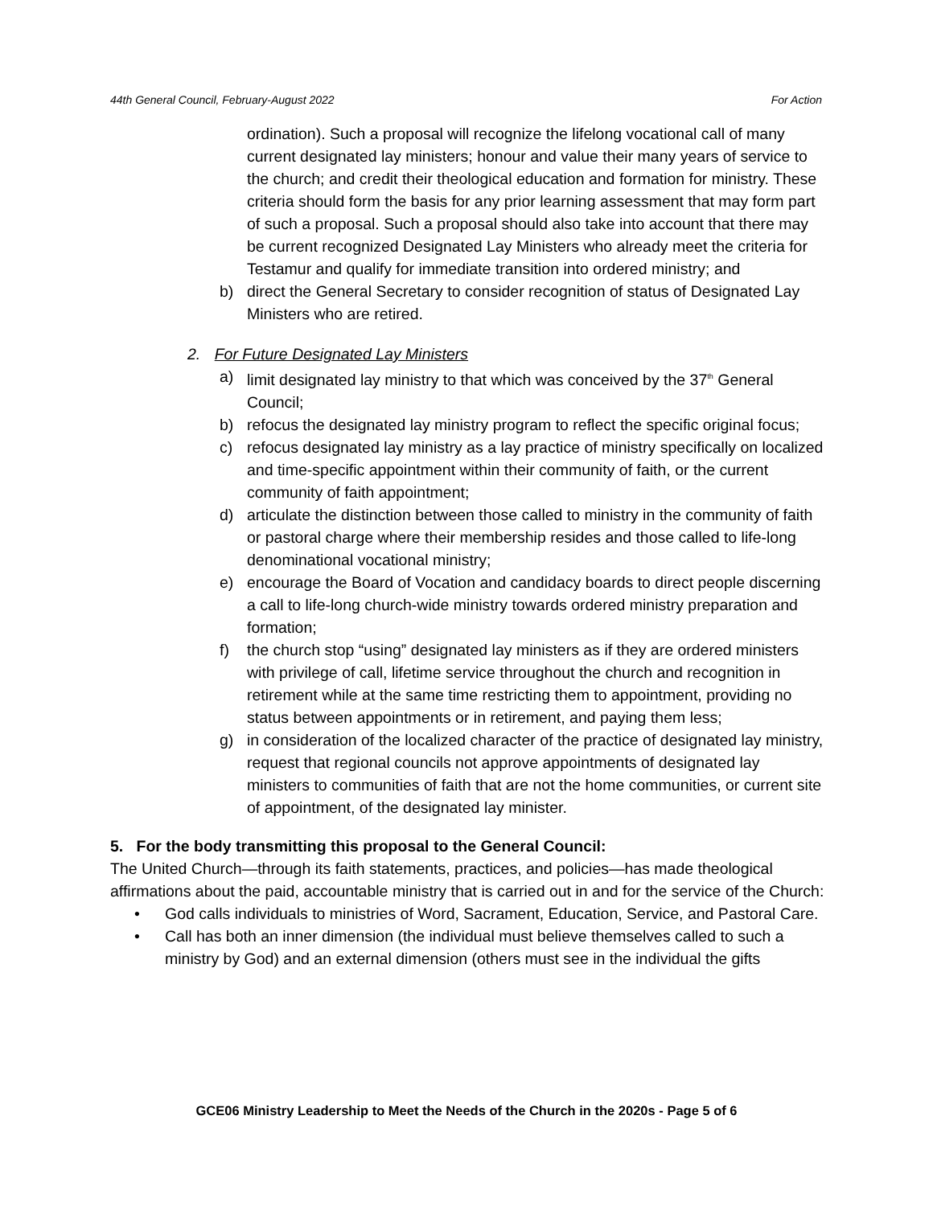44th General Council, February-August 2022 For Action
ordination). Such a proposal will recognize the lifelong vocational call of many current designated lay ministers; honour and value their many years of service to the church; and credit their theological education and formation for ministry. These criteria should form the basis for any prior learning assessment that may form part of such a proposal. Such a proposal should also take into account that there may be current recognized Designated Lay Ministers who already meet the criteria for Testamur and qualify for immediate transition into ordered ministry; and
b) direct the General Secretary to consider recognition of status of Designated Lay Ministers who are retired.
2. For Future Designated Lay Ministers
a) limit designated lay ministry to that which was conceived by the 37<sup>th</sup> General Council;
b) refocus the designated lay ministry program to reflect the specific original focus;
c) refocus designated lay ministry as a lay practice of ministry specifically on localized and time-specific appointment within their community of faith, or the current community of faith appointment;
d) articulate the distinction between those called to ministry in the community of faith or pastoral charge where their membership resides and those called to life-long denominational vocational ministry;
e) encourage the Board of Vocation and candidacy boards to direct people discerning a call to life-long church-wide ministry towards ordered ministry preparation and formation;
f) the church stop “using” designated lay ministers as if they are ordered ministers with privilege of call, lifetime service throughout the church and recognition in retirement while at the same time restricting them to appointment, providing no status between appointments or in retirement, and paying them less;
g) in consideration of the localized character of the practice of designated lay ministry, request that regional councils not approve appointments of designated lay ministers to communities of faith that are not the home communities, or current site of appointment, of the designated lay minister.
5. For the body transmitting this proposal to the General Council:
The United Church—through its faith statements, practices, and policies—has made theological affirmations about the paid, accountable ministry that is carried out in and for the service of the Church:
• God calls individuals to ministries of Word, Sacrament, Education, Service, and Pastoral Care.
• Call has both an inner dimension (the individual must believe themselves called to such a ministry by God) and an external dimension (others must see in the individual the gifts
GCE06 Ministry Leadership to Meet the Needs of the Church in the 2020s - Page 5 of 6